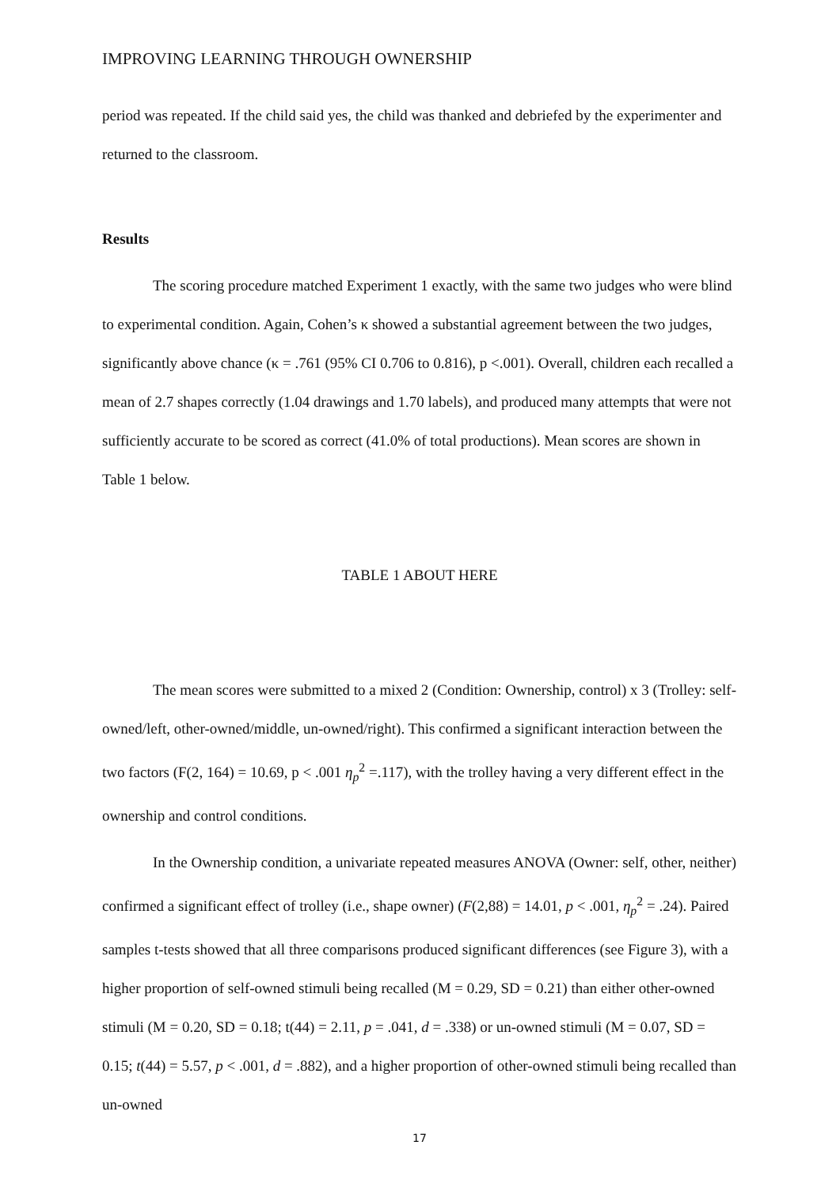IMPROVING LEARNING THROUGH OWNERSHIP
period was repeated. If the child said yes, the child was thanked and debriefed by the experimenter and returned to the classroom.
Results
The scoring procedure matched Experiment 1 exactly, with the same two judges who were blind to experimental condition. Again, Cohen’s κ showed a substantial agreement between the two judges, significantly above chance (κ = .761 (95% CI 0.706 to 0.816), p <.001). Overall, children each recalled a mean of 2.7 shapes correctly (1.04 drawings and 1.70 labels), and produced many attempts that were not sufficiently accurate to be scored as correct (41.0% of total productions). Mean scores are shown in Table 1 below.
TABLE 1 ABOUT HERE
The mean scores were submitted to a mixed 2 (Condition: Ownership, control) x 3 (Trolley: self-owned/left, other-owned/middle, un-owned/right). This confirmed a significant interaction between the two factors (F(2, 164) = 10.69, p < .001 η<sub>p</sub><sup>2</sup> =.117), with the trolley having a very different effect in the ownership and control conditions.
In the Ownership condition, a univariate repeated measures ANOVA (Owner: self, other, neither) confirmed a significant effect of trolley (i.e., shape owner) (F(2,88) = 14.01, p < .001, η<sub>p</sub><sup>2</sup> = .24). Paired samples t-tests showed that all three comparisons produced significant differences (see Figure 3), with a higher proportion of self-owned stimuli being recalled (M = 0.29, SD = 0.21) than either other-owned stimuli (M = 0.20, SD = 0.18; t(44) = 2.11, p = .041, d = .338) or un-owned stimuli (M = 0.07, SD = 0.15; t(44) = 5.57, p < .001, d = .882), and a higher proportion of other-owned stimuli being recalled than un-owned
17